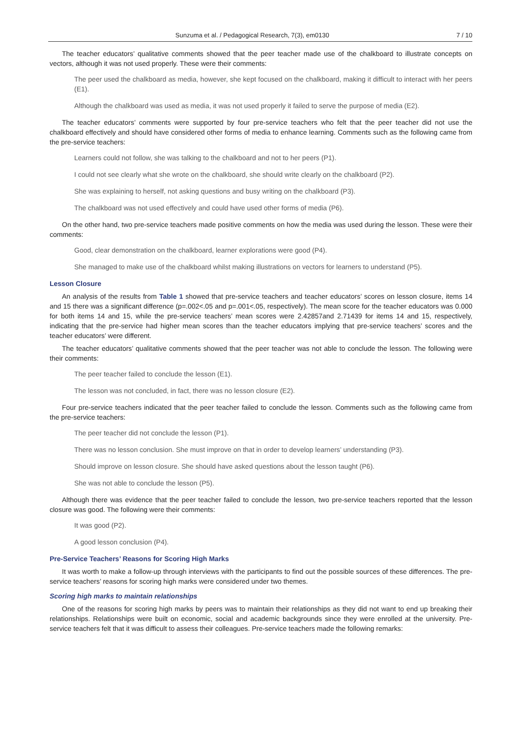Sunzuma et al. / Pedagogical Research, 7(3), em0130 7 / 10
The teacher educators’ qualitative comments showed that the peer teacher made use of the chalkboard to illustrate concepts on vectors, although it was not used properly. These were their comments:
The peer used the chalkboard as media, however, she kept focused on the chalkboard, making it difficult to interact with her peers (E1).
Although the chalkboard was used as media, it was not used properly it failed to serve the purpose of media (E2).
The teacher educators’ comments were supported by four pre-service teachers who felt that the peer teacher did not use the chalkboard effectively and should have considered other forms of media to enhance learning. Comments such as the following came from the pre-service teachers:
Learners could not follow, she was talking to the chalkboard and not to her peers (P1).
I could not see clearly what she wrote on the chalkboard, she should write clearly on the chalkboard (P2).
She was explaining to herself, not asking questions and busy writing on the chalkboard (P3).
The chalkboard was not used effectively and could have used other forms of media (P6).
On the other hand, two pre-service teachers made positive comments on how the media was used during the lesson. These were their comments:
Good, clear demonstration on the chalkboard, learner explorations were good (P4).
She managed to make use of the chalkboard whilst making illustrations on vectors for learners to understand (P5).
Lesson Closure
An analysis of the results from Table 1 showed that pre-service teachers and teacher educators’ scores on lesson closure, items 14 and 15 there was a significant difference (p=.002<.05 and p=.001<.05, respectively). The mean score for the teacher educators was 0.000 for both items 14 and 15, while the pre-service teachers’ mean scores were 2.42857and 2.71439 for items 14 and 15, respectively, indicating that the pre-service had higher mean scores than the teacher educators implying that pre-service teachers’ scores and the teacher educators’ were different.
The teacher educators’ qualitative comments showed that the peer teacher was not able to conclude the lesson. The following were their comments:
The peer teacher failed to conclude the lesson (E1).
The lesson was not concluded, in fact, there was no lesson closure (E2).
Four pre-service teachers indicated that the peer teacher failed to conclude the lesson. Comments such as the following came from the pre-service teachers:
The peer teacher did not conclude the lesson (P1).
There was no lesson conclusion. She must improve on that in order to develop learners’ understanding (P3).
Should improve on lesson closure. She should have asked questions about the lesson taught (P6).
She was not able to conclude the lesson (P5).
Although there was evidence that the peer teacher failed to conclude the lesson, two pre-service teachers reported that the lesson closure was good. The following were their comments:
It was good (P2).
A good lesson conclusion (P4).
Pre-Service Teachers’ Reasons for Scoring High Marks
It was worth to make a follow-up through interviews with the participants to find out the possible sources of these differences. The pre-service teachers’ reasons for scoring high marks were considered under two themes.
Scoring high marks to maintain relationships
One of the reasons for scoring high marks by peers was to maintain their relationships as they did not want to end up breaking their relationships. Relationships were built on economic, social and academic backgrounds since they were enrolled at the university. Pre-service teachers felt that it was difficult to assess their colleagues. Pre-service teachers made the following remarks: